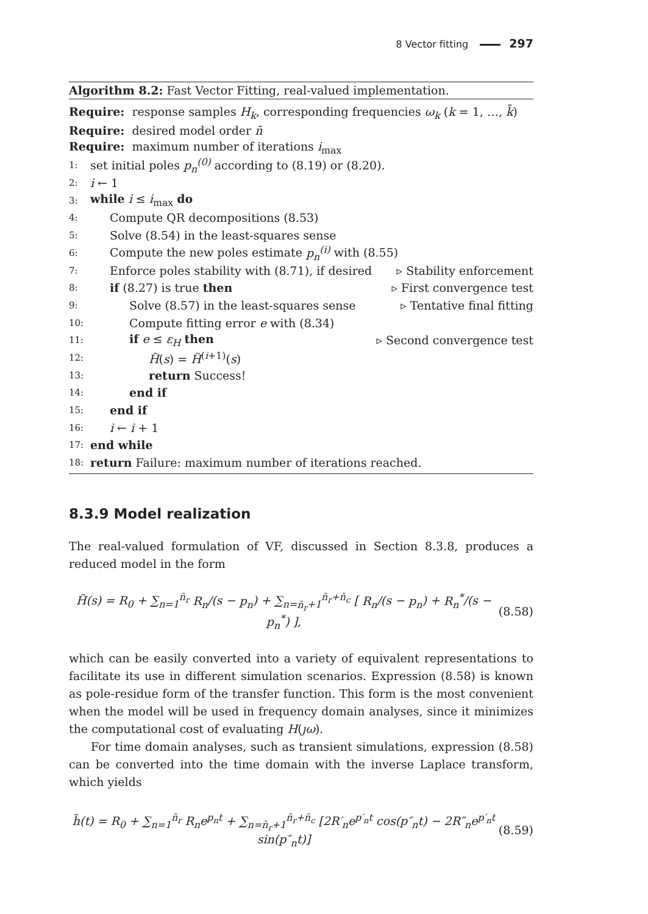8 Vector fitting 297
Algorithm 8.2: Fast Vector Fitting, real-valued implementation.
Require: response samples H<sub>k</sub>, corresponding frequencies ω<sub>k</sub> (k = 1, …, k̄)
Require: desired model order n̄
Require: maximum number of iterations i<sub>max</sub>
1: set initial poles p<sub>n</sub><sup>(0)</sup> according to (8.19) or (8.20).
2: i ← 1
3: while i ≤ i<sub>max</sub> do
4: Compute QR decompositions (8.53)
5: Solve (8.54) in the least-squares sense
6: Compute the new poles estimate p<sub>n</sub><sup>(i)</sup> with (8.55)
7: Enforce poles stability with (8.71), if desired ▹ Stability enforcement
8: if (8.27) is true then ▹ First convergence test
9: Solve (8.57) in the least-squares sense ▹ Tentative final fitting
10: Compute fitting error e with (8.34)
11: if e ≤ ε<sub>H</sub> then ▹ Second convergence test
12: H̃(s) = H̃<sup>(i+1)</sup>(s)
13: return Success!
14: end if
15: end if
16: i ← i + 1
17: end while
18: return Failure: maximum number of iterations reached.
8.3.9 Model realization
The real-valued formulation of VF, discussed in Section 8.3.8, produces a reduced model in the form
H̃(s) = R<sub>0</sub> + ∑<sub>n=1</sub><sup>n̄<sub>r</sub></sup> R<sub>n</sub>/(s − p<sub>n</sub>) + ∑<sub>n=n̄<sub>r</sub>+1</sub><sup>n̄<sub>r</sub>+n̄<sub>c</sub></sup> [ R<sub>n</sub>/(s − p<sub>n</sub>) + R<sub>n</sub><sup>*</sup>/(s − p<sub>n</sub><sup>*</sup>) ], (8.58)
which can be easily converted into a variety of equivalent representations to facilitate its use in different simulation scenarios. Expression (8.58) is known as pole-residue form of the transfer function. This form is the most convenient when the model will be used in frequency domain analyses, since it minimizes the computational cost of evaluating H(ȷω).
For time domain analyses, such as transient simulations, expression (8.58) can be converted into the time domain with the inverse Laplace transform, which yields
h̃(t) = R<sub>0</sub> + ∑<sub>n=1</sub><sup>n̄<sub>r</sub></sup> R<sub>n</sub>e<sup>p<sub>n</sub>t</sup> + ∑<sub>n=n̄<sub>r</sub>+1</sub><sup>n̄<sub>r</sub>+n̄<sub>c</sub></sup> [2R′<sub>n</sub>e<sup>p′<sub>n</sub>t</sup> cos(p″<sub>n</sub>t) − 2R″<sub>n</sub>e<sup>p′<sub>n</sub>t</sup> sin(p″<sub>n</sub>t)] (8.59)